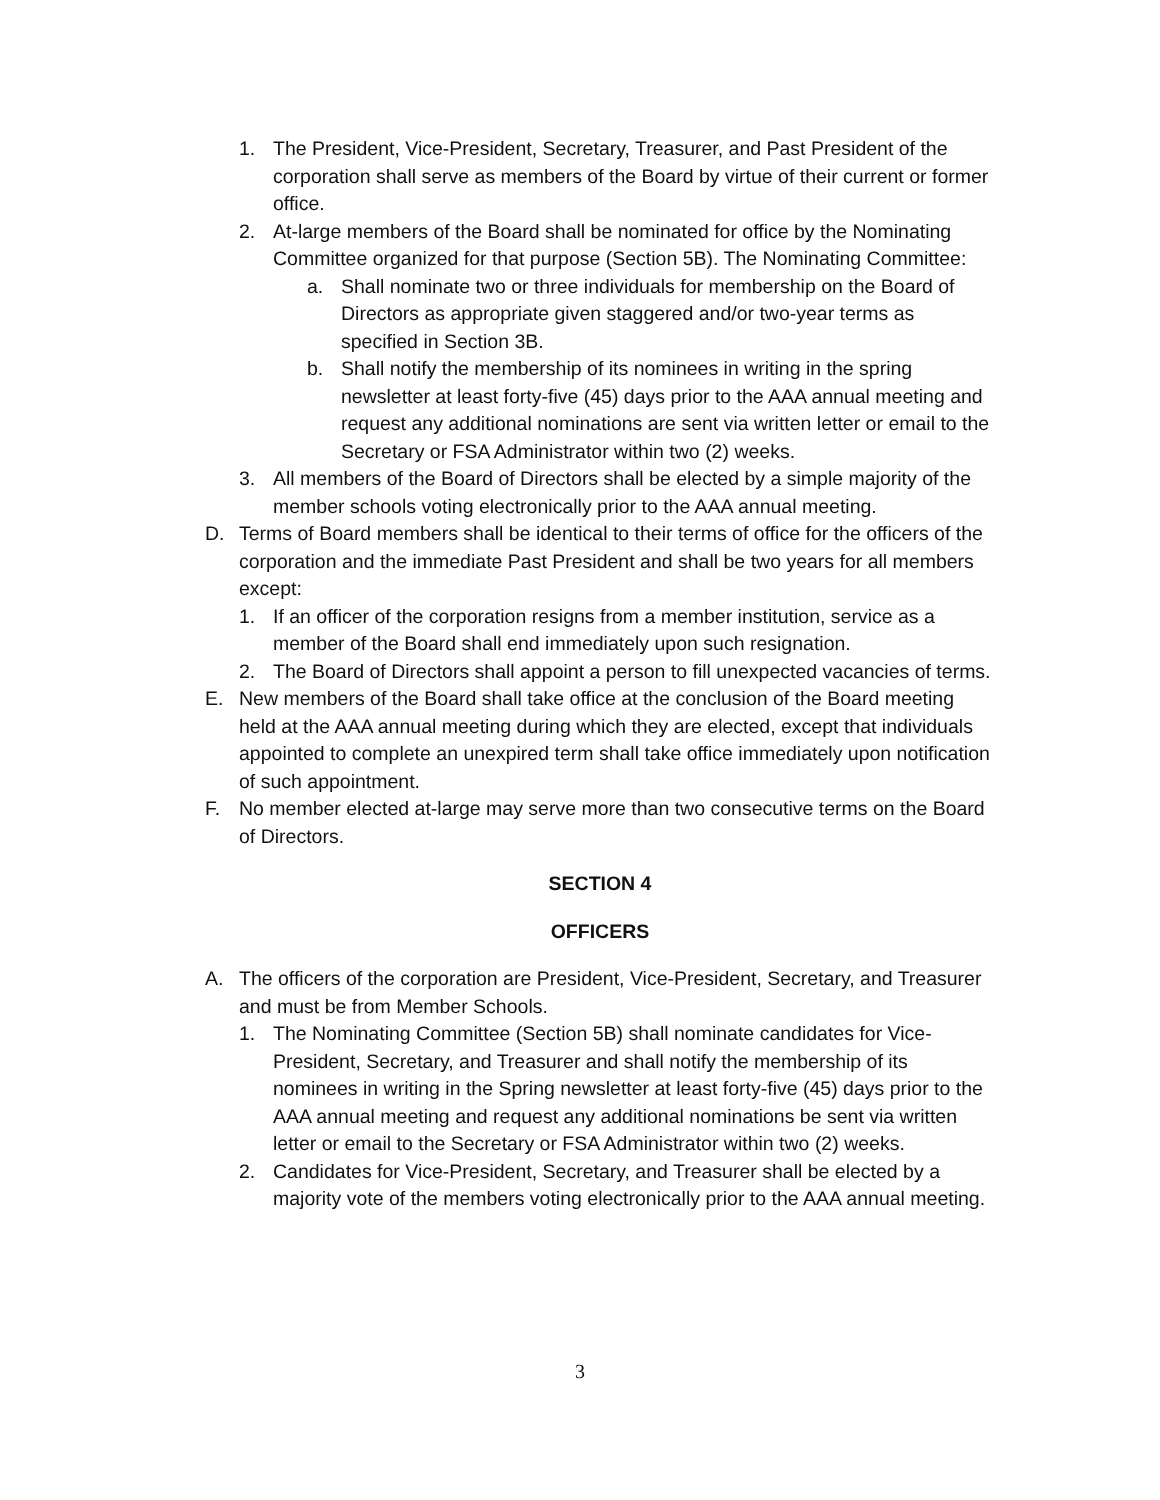1. The President, Vice-President, Secretary, Treasurer, and Past President of the corporation shall serve as members of the Board by virtue of their current or former office.
2. At-large members of the Board shall be nominated for office by the Nominating Committee organized for that purpose (Section 5B). The Nominating Committee:
a. Shall nominate two or three individuals for membership on the Board of Directors as appropriate given staggered and/or two-year terms as specified in Section 3B.
b. Shall notify the membership of its nominees in writing in the spring newsletter at least forty-five (45) days prior to the AAA annual meeting and request any additional nominations are sent via written letter or email to the Secretary or FSA Administrator within two (2) weeks.
3. All members of the Board of Directors shall be elected by a simple majority of the member schools voting electronically prior to the AAA annual meeting.
D. Terms of Board members shall be identical to their terms of office for the officers of the corporation and the immediate Past President and shall be two years for all members except:
1. If an officer of the corporation resigns from a member institution, service as a member of the Board shall end immediately upon such resignation.
2. The Board of Directors shall appoint a person to fill unexpected vacancies of terms.
E. New members of the Board shall take office at the conclusion of the Board meeting held at the AAA annual meeting during which they are elected, except that individuals appointed to complete an unexpired term shall take office immediately upon notification of such appointment.
F. No member elected at-large may serve more than two consecutive terms on the Board of Directors.
SECTION 4
OFFICERS
A. The officers of the corporation are President, Vice-President, Secretary, and Treasurer and must be from Member Schools.
1. The Nominating Committee (Section 5B) shall nominate candidates for Vice-President, Secretary, and Treasurer and shall notify the membership of its nominees in writing in the Spring newsletter at least forty-five (45) days prior to the AAA annual meeting and request any additional nominations be sent via written letter or email to the Secretary or FSA Administrator within two (2) weeks.
2. Candidates for Vice-President, Secretary, and Treasurer shall be elected by a majority vote of the members voting electronically prior to the AAA annual meeting.
3